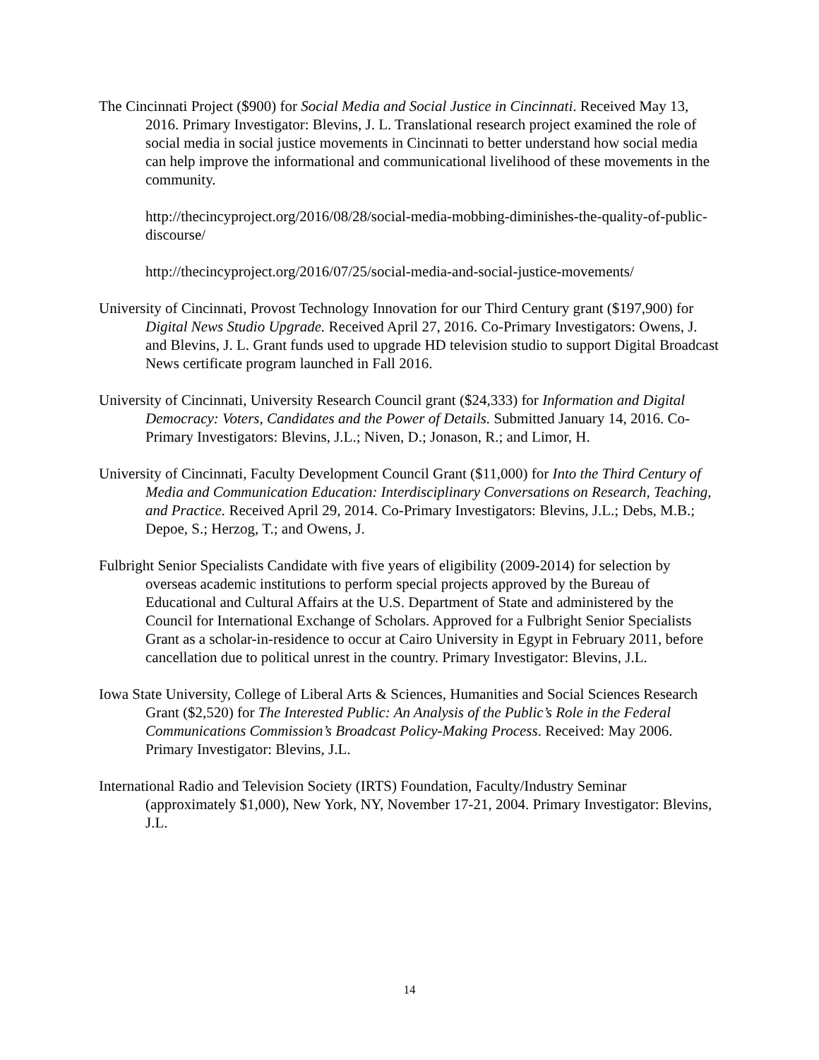The Cincinnati Project ($900) for Social Media and Social Justice in Cincinnati. Received May 13, 2016. Primary Investigator: Blevins, J. L. Translational research project examined the role of social media in social justice movements in Cincinnati to better understand how social media can help improve the informational and communicational livelihood of these movements in the community.
http://thecincyproject.org/2016/08/28/social-media-mobbing-diminishes-the-quality-of-public-discourse/
http://thecincyproject.org/2016/07/25/social-media-and-social-justice-movements/
University of Cincinnati, Provost Technology Innovation for our Third Century grant ($197,900) for Digital News Studio Upgrade. Received April 27, 2016. Co-Primary Investigators: Owens, J. and Blevins, J. L. Grant funds used to upgrade HD television studio to support Digital Broadcast News certificate program launched in Fall 2016.
University of Cincinnati, University Research Council grant ($24,333) for Information and Digital Democracy: Voters, Candidates and the Power of Details. Submitted January 14, 2016. Co-Primary Investigators: Blevins, J.L.; Niven, D.; Jonason, R.; and Limor, H.
University of Cincinnati, Faculty Development Council Grant ($11,000) for Into the Third Century of Media and Communication Education: Interdisciplinary Conversations on Research, Teaching, and Practice. Received April 29, 2014. Co-Primary Investigators: Blevins, J.L.; Debs, M.B.; Depoe, S.; Herzog, T.; and Owens, J.
Fulbright Senior Specialists Candidate with five years of eligibility (2009-2014) for selection by overseas academic institutions to perform special projects approved by the Bureau of Educational and Cultural Affairs at the U.S. Department of State and administered by the Council for International Exchange of Scholars. Approved for a Fulbright Senior Specialists Grant as a scholar-in-residence to occur at Cairo University in Egypt in February 2011, before cancellation due to political unrest in the country. Primary Investigator: Blevins, J.L.
Iowa State University, College of Liberal Arts & Sciences, Humanities and Social Sciences Research Grant ($2,520) for The Interested Public: An Analysis of the Public’s Role in the Federal Communications Commission’s Broadcast Policy-Making Process. Received: May 2006. Primary Investigator: Blevins, J.L.
International Radio and Television Society (IRTS) Foundation, Faculty/Industry Seminar (approximately $1,000), New York, NY, November 17-21, 2004. Primary Investigator: Blevins, J.L.
14